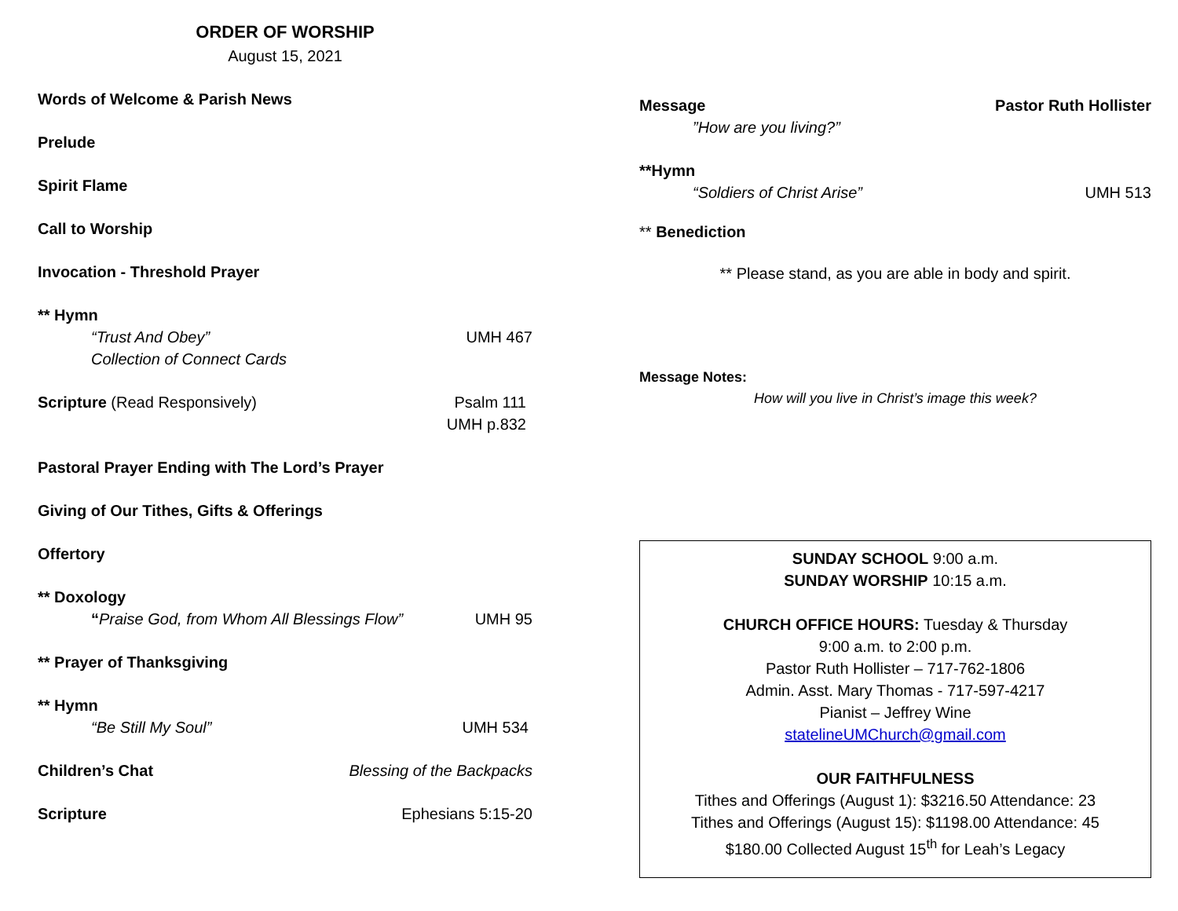ORDER OF WORSHIP
August 15, 2021
Words of Welcome & Parish News
Prelude
Spirit Flame
Call to Worship
Invocation - Threshold Prayer
** Hymn
“Trust And Obey” UMH 467
Collection of Connect Cards
Scripture (Read Responsively) Psalm 111
UMH p.832
Pastoral Prayer Ending with The Lord’s Prayer
Giving of Our Tithes, Gifts & Offerings
Offertory
** Doxology
“Praise God, from Whom All Blessings Flow” UMH 95
** Prayer of Thanksgiving
** Hymn
“Be Still My Soul” UMH 534
Children’s Chat Blessing of the Backpacks
Scripture Ephesians 5:15-20
Message Pastor Ruth Hollister
”How are you living?”
**Hymn
“Soldiers of Christ Arise” UMH 513
** Benediction
** Please stand, as you are able in body and spirit.
Message Notes:
How will you live in Christ’s image this week?
SUNDAY SCHOOL 9:00 a.m.
SUNDAY WORSHIP 10:15 a.m.
CHURCH OFFICE HOURS: Tuesday & Thursday
9:00 a.m. to 2:00 p.m.
Pastor Ruth Hollister – 717-762-1806
Admin. Asst. Mary Thomas - 717-597-4217
Pianist – Jeffrey Wine
statelineUMChurch@gmail.com
OUR FAITHFULNESS
Tithes and Offerings (August 1): $3216.50 Attendance: 23
Tithes and Offerings (August 15): $1198.00 Attendance: 45
$180.00 Collected August 15<sup>th</sup> for Leah’s Legacy